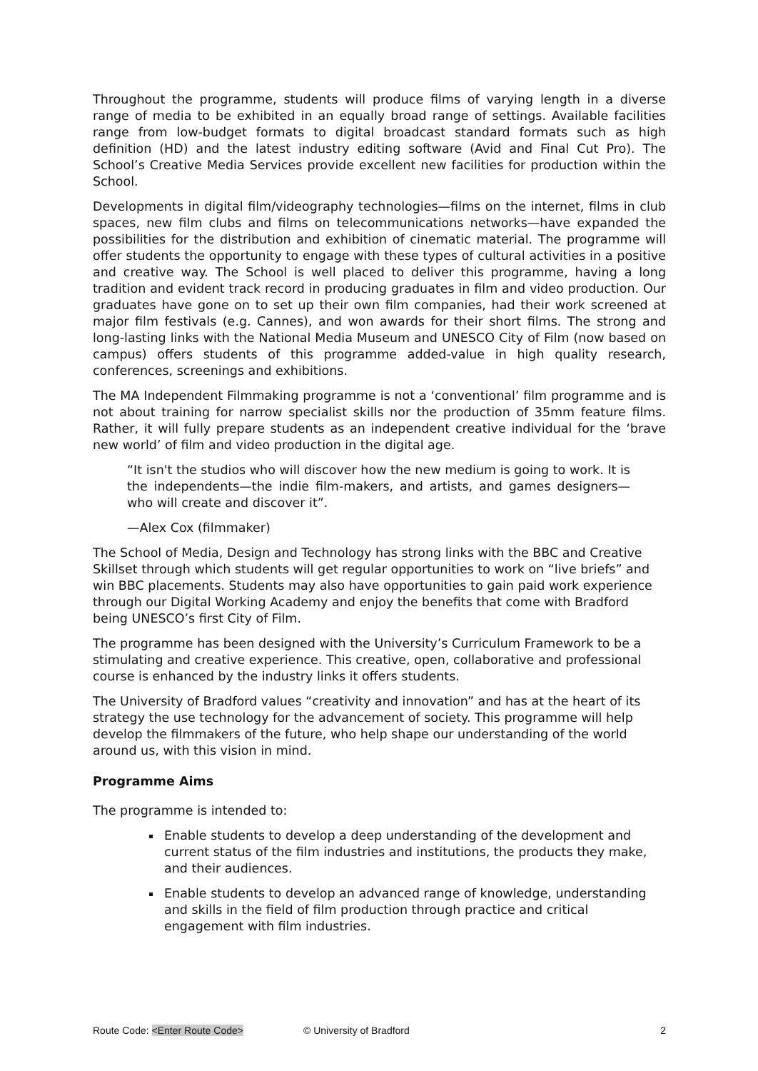Throughout the programme, students will produce films of varying length in a diverse range of media to be exhibited in an equally broad range of settings. Available facilities range from low-budget formats to digital broadcast standard formats such as high definition (HD) and the latest industry editing software (Avid and Final Cut Pro). The School’s Creative Media Services provide excellent new facilities for production within the School.
Developments in digital film/videography technologies—films on the internet, films in club spaces, new film clubs and films on telecommunications networks—have expanded the possibilities for the distribution and exhibition of cinematic material. The programme will offer students the opportunity to engage with these types of cultural activities in a positive and creative way. The School is well placed to deliver this programme, having a long tradition and evident track record in producing graduates in film and video production. Our graduates have gone on to set up their own film companies, had their work screened at major film festivals (e.g. Cannes), and won awards for their short films. The strong and long-lasting links with the National Media Museum and UNESCO City of Film (now based on campus) offers students of this programme added-value in high quality research, conferences, screenings and exhibitions.
The MA Independent Filmmaking programme is not a ‘conventional’ film programme and is not about training for narrow specialist skills nor the production of 35mm feature films. Rather, it will fully prepare students as an independent creative individual for the ‘brave new world’ of film and video production in the digital age.
“It isn't the studios who will discover how the new medium is going to work. It is the independents—the indie film-makers, and artists, and games designers—who will create and discover it”.
—Alex Cox (filmmaker)
The School of Media, Design and Technology has strong links with the BBC and Creative Skillset through which students will get regular opportunities to work on “live briefs” and win BBC placements. Students may also have opportunities to gain paid work experience through our Digital Working Academy and enjoy the benefits that come with Bradford being UNESCO’s first City of Film.
The programme has been designed with the University’s Curriculum Framework to be a stimulating and creative experience. This creative, open, collaborative and professional course is enhanced by the industry links it offers students.
The University of Bradford values “creativity and innovation” and has at the heart of its strategy the use technology for the advancement of society. This programme will help develop the filmmakers of the future, who help shape our understanding of the world around us, with this vision in mind.
Programme Aims
The programme is intended to:
Enable students to develop a deep understanding of the development and current status of the film industries and institutions, the products they make, and their audiences.
Enable students to develop an advanced range of knowledge, understanding and skills in the field of film production through practice and critical engagement with film industries.
Route Code: <Enter Route Code> © University of Bradford 2